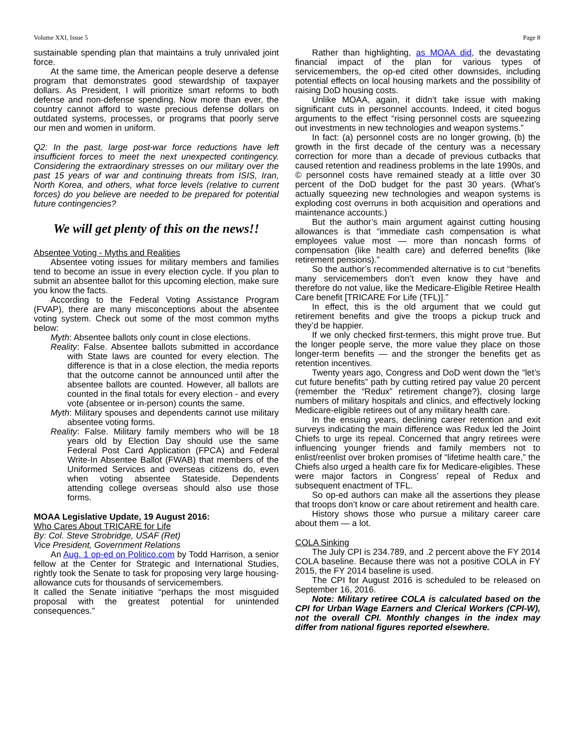Volume XXI, Issue 5 Page 8
sustainable spending plan that maintains a truly unrivaled joint force.
At the same time, the American people deserve a defense program that demonstrates good stewardship of taxpayer dollars. As President, I will prioritize smart reforms to both defense and non-defense spending. Now more than ever, the country cannot afford to waste precious defense dollars on outdated systems, processes, or programs that poorly serve our men and women in uniform.
Q2: In the past, large post-war force reductions have left insufficient forces to meet the next unexpected contingency. Considering the extraordinary stresses on our military over the past 15 years of war and continuing threats from ISIS, Iran, North Korea, and others, what force levels (relative to current forces) do you believe are needed to be prepared for potential future contingencies?
We will get plenty of this on the news!!
Absentee Voting - Myths and Realities
Absentee voting issues for military members and families tend to become an issue in every election cycle. If you plan to submit an absentee ballot for this upcoming election, make sure you know the facts.
According to the Federal Voting Assistance Program (FVAP), there are many misconceptions about the absentee voting system. Check out some of the most common myths below:
Myth: Absentee ballots only count in close elections.
Reality: False. Absentee ballots submitted in accordance with State laws are counted for every election. The difference is that in a close election, the media reports that the outcome cannot be announced until after the absentee ballots are counted. However, all ballots are counted in the final totals for every election - and every vote (absentee or in-person) counts the same.
Myth: Military spouses and dependents cannot use military absentee voting forms.
Reality: False. Military family members who will be 18 years old by Election Day should use the same Federal Post Card Application (FPCA) and Federal Write-In Absentee Ballot (FWAB) that members of the Uniformed Services and overseas citizens do, even when voting absentee Stateside. Dependents attending college overseas should also use those forms.
MOAA Legislative Update, 19 August 2016:
Who Cares About TRICARE for Life
By: Col. Steve Strobridge, USAF (Ret)
Vice President, Government Relations
An Aug. 1 op-ed on Politico.com by Todd Harrison, a senior fellow at the Center for Strategic and International Studies, rightly took the Senate to task for proposing very large housing-allowance cuts for thousands of servicemembers.
It called the Senate initiative “perhaps the most misguided proposal with the greatest potential for unintended consequences.”
Rather than highlighting, as MOAA did, the devastating financial impact of the plan for various types of servicemembers, the op-ed cited other downsides, including potential effects on local housing markets and the possibility of raising DoD housing costs.
Unlike MOAA, again, it didn’t take issue with making significant cuts in personnel accounts. Indeed, it cited bogus arguments to the effect “rising personnel costs are squeezing out investments in new technologies and weapon systems.”
In fact: (a) personnel costs are no longer growing, (b) the growth in the first decade of the century was a necessary correction for more than a decade of previous cutbacks that caused retention and readiness problems in the late 1990s, and © personnel costs have remained steady at a little over 30 percent of the DoD budget for the past 30 years. (What’s actually squeezing new technologies and weapon systems is exploding cost overruns in both acquisition and operations and maintenance accounts.)
But the author’s main argument against cutting housing allowances is that “immediate cash compensation is what employees value most — more than noncash forms of compensation (like health care) and deferred benefits (like retirement pensions).”
So the author’s recommended alternative is to cut “benefits many servicemembers don’t even know they have and therefore do not value, like the Medicare-Eligible Retiree Health Care benefit [TRICARE For Life (TFL)].”
In effect, this is the old argument that we could gut retirement benefits and give the troops a pickup truck and they’d be happier.
If we only checked first-termers, this might prove true. But the longer people serve, the more value they place on those longer-term benefits — and the stronger the benefits get as retention incentives.
Twenty years ago, Congress and DoD went down the “let’s cut future benefits” path by cutting retired pay value 20 percent (remember the “Redux” retirement change?), closing large numbers of military hospitals and clinics, and effectively locking Medicare-eligible retirees out of any military health care.
In the ensuing years, declining career retention and exit surveys indicating the main difference was Redux led the Joint Chiefs to urge its repeal. Concerned that angry retirees were influencing younger friends and family members not to enlist/reenlist over broken promises of “lifetime health care,” the Chiefs also urged a health care fix for Medicare-eligibles. These were major factors in Congress’ repeal of Redux and subsequent enactment of TFL.
So op-ed authors can make all the assertions they please that troops don’t know or care about retirement and health care.
History shows those who pursue a military career care about them — a lot.
COLA Sinking
The July CPI is 234.789, and .2 percent above the FY 2014 COLA baseline. Because there was not a positive COLA in FY 2015, the FY 2014 baseline is used.
The CPI for August 2016 is scheduled to be released on September 16, 2016.
Note: Military retiree COLA is calculated based on the CPI for Urban Wage Earners and Clerical Workers (CPI-W), not the overall CPI. Monthly changes in the index may differ from national figures reported elsewhere.